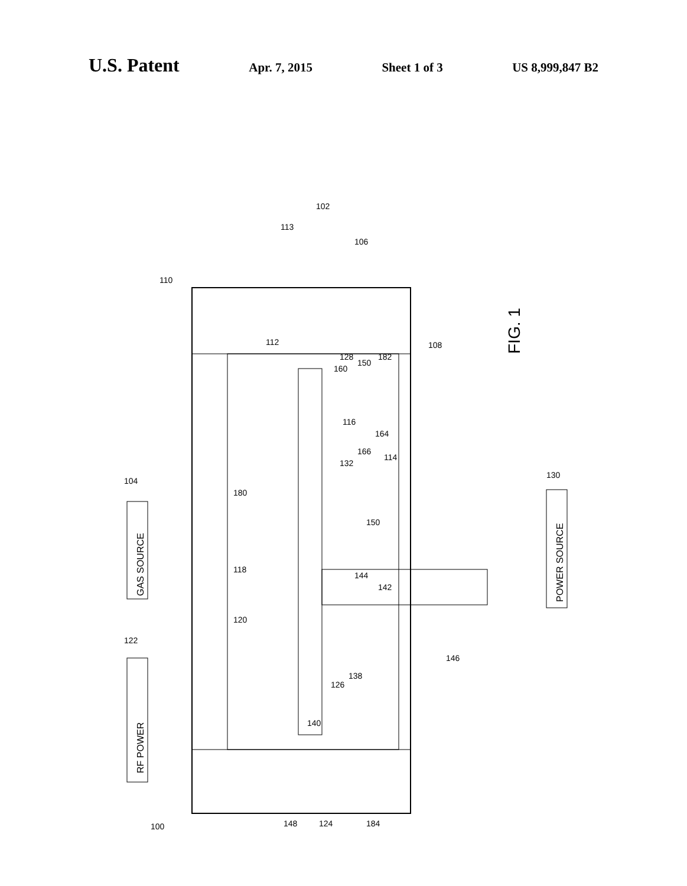U.S. Patent Apr. 7, 2015 Sheet 1 of 3 US 8,999,847 B2
GAS SOURCE
RF POWER
POWER SOURCE
FIG. 1
100
102
104
106
108
110
112
113
114
116
118
120
122
124
126
128
130
132
138
140
142
144
146
148
150
150
160
164
166
180
182
184